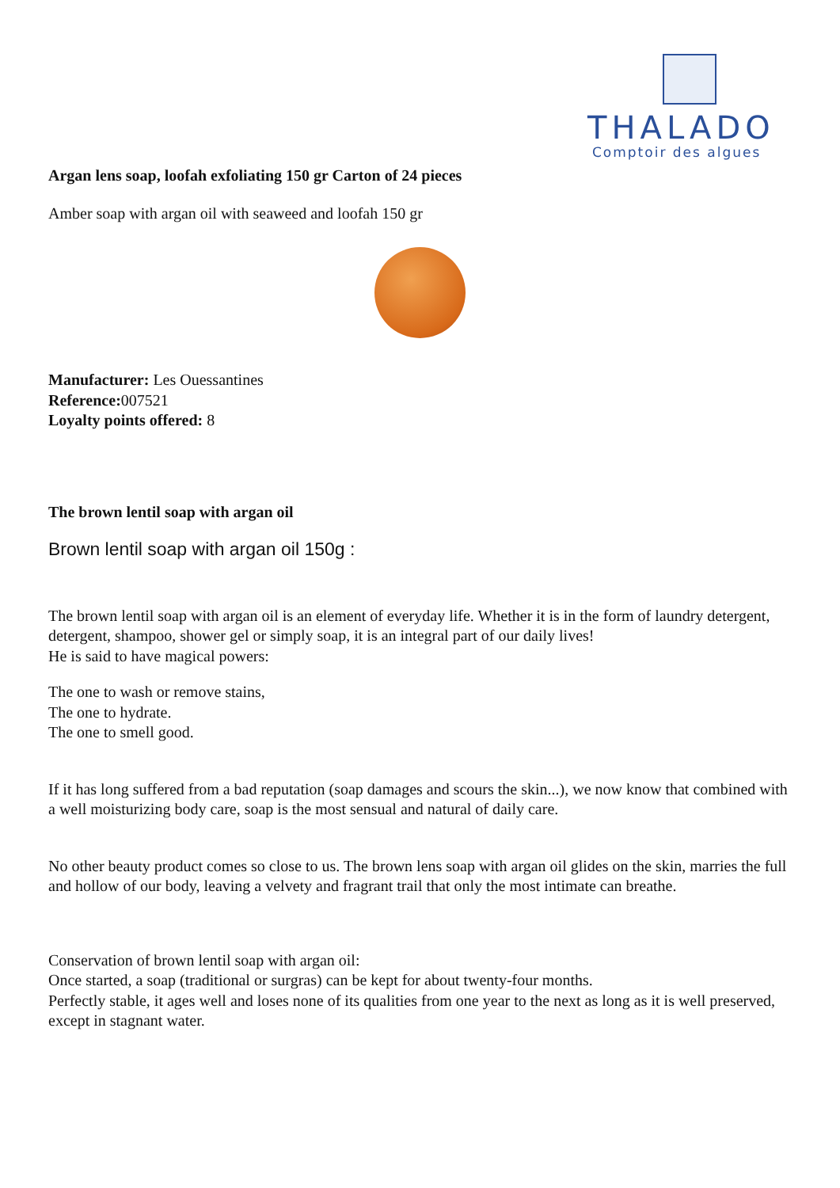THALADO
Comptoir des algues
Argan lens soap, loofah exfoliating 150 gr Carton of 24 pieces
Amber soap with argan oil with seaweed and loofah 150 gr
Manufacturer: Les Ouessantines
Reference: 007521
Loyalty points offered: 8
The brown lentil soap with argan oil
Brown lentil soap with argan oil 150g :
The brown lentil soap with argan oil is an element of everyday life. Whether it is in the form of laundry detergent, detergent, shampoo, shower gel or simply soap, it is an integral part of our daily lives!
He is said to have magical powers:
The one to wash or remove stains,
The one to hydrate.
The one to smell good.
If it has long suffered from a bad reputation (soap damages and scours the skin...), we now know that combined with a well moisturizing body care, soap is the most sensual and natural of daily care.
No other beauty product comes so close to us. The brown lens soap with argan oil glides on the skin, marries the full and hollow of our body, leaving a velvety and fragrant trail that only the most intimate can breathe.
Conservation of brown lentil soap with argan oil:
Once started, a soap (traditional or surgras) can be kept for about twenty-four months.
Perfectly stable, it ages well and loses none of its qualities from one year to the next as long as it is well preserved, except in stagnant water.